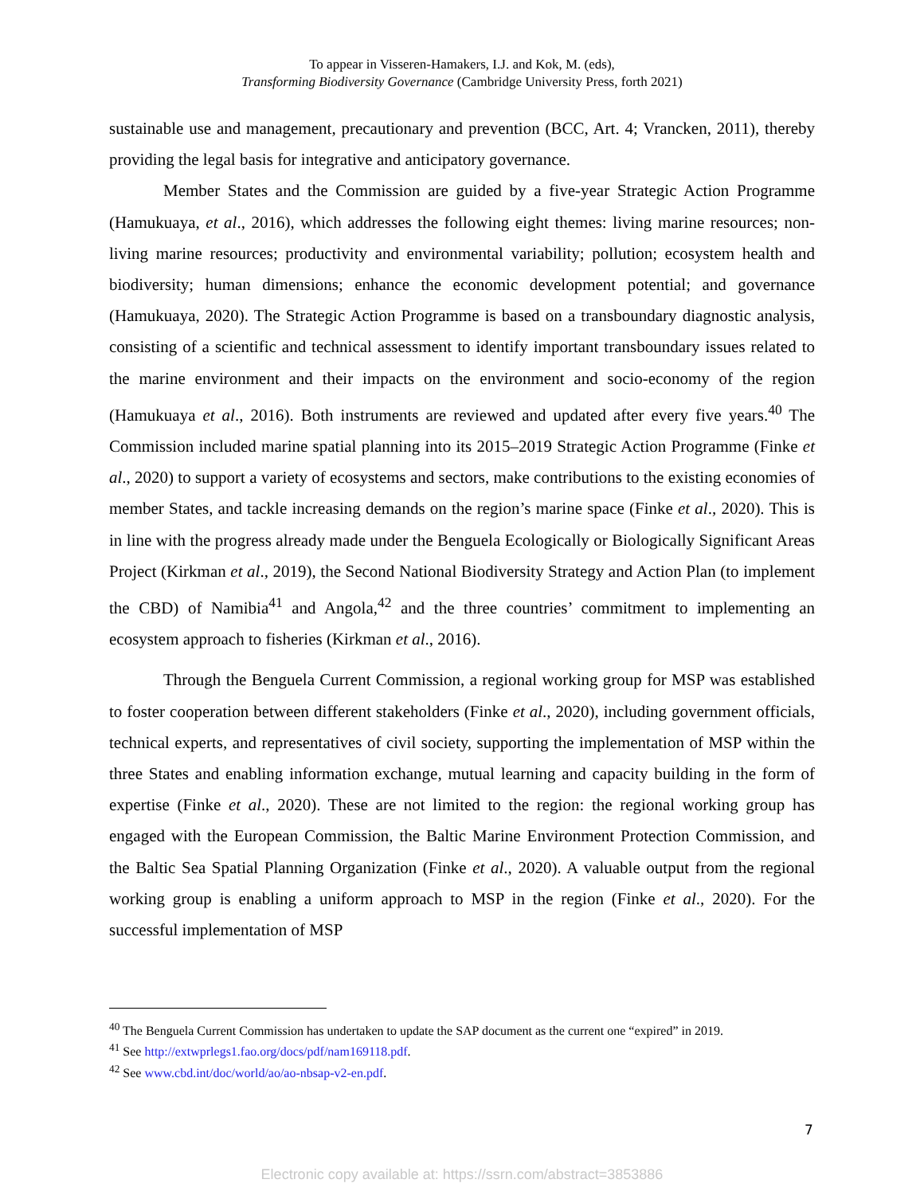To appear in Visseren-Hamakers, I.J. and Kok, M. (eds),
Transforming Biodiversity Governance (Cambridge University Press, forth 2021)
sustainable use and management, precautionary and prevention (BCC, Art. 4; Vrancken, 2011), thereby providing the legal basis for integrative and anticipatory governance.
Member States and the Commission are guided by a five-year Strategic Action Programme (Hamukuaya, et al., 2016), which addresses the following eight themes: living marine resources; non-living marine resources; productivity and environmental variability; pollution; ecosystem health and biodiversity; human dimensions; enhance the economic development potential; and governance (Hamukuaya, 2020). The Strategic Action Programme is based on a transboundary diagnostic analysis, consisting of a scientific and technical assessment to identify important transboundary issues related to the marine environment and their impacts on the environment and socio-economy of the region (Hamukuaya et al., 2016). Both instruments are reviewed and updated after every five years.<sup>40</sup> The Commission included marine spatial planning into its 2015–2019 Strategic Action Programme (Finke et al., 2020) to support a variety of ecosystems and sectors, make contributions to the existing economies of member States, and tackle increasing demands on the region’s marine space (Finke et al., 2020). This is in line with the progress already made under the Benguela Ecologically or Biologically Significant Areas Project (Kirkman et al., 2019), the Second National Biodiversity Strategy and Action Plan (to implement the CBD) of Namibia<sup>41</sup> and Angola,<sup>42</sup> and the three countries’ commitment to implementing an ecosystem approach to fisheries (Kirkman et al., 2016).
Through the Benguela Current Commission, a regional working group for MSP was established to foster cooperation between different stakeholders (Finke et al., 2020), including government officials, technical experts, and representatives of civil society, supporting the implementation of MSP within the three States and enabling information exchange, mutual learning and capacity building in the form of expertise (Finke et al., 2020). These are not limited to the region: the regional working group has engaged with the European Commission, the Baltic Marine Environment Protection Commission, and the Baltic Sea Spatial Planning Organization (Finke et al., 2020). A valuable output from the regional working group is enabling a uniform approach to MSP in the region (Finke et al., 2020). For the successful implementation of MSP
<sup>40</sup> The Benguela Current Commission has undertaken to update the SAP document as the current one “expired” in 2019.
<sup>41</sup> See http://extwprlegs1.fao.org/docs/pdf/nam169118.pdf.
<sup>42</sup> See www.cbd.int/doc/world/ao/ao-nbsap-v2-en.pdf.
7
Electronic copy available at: https://ssrn.com/abstract=3853886